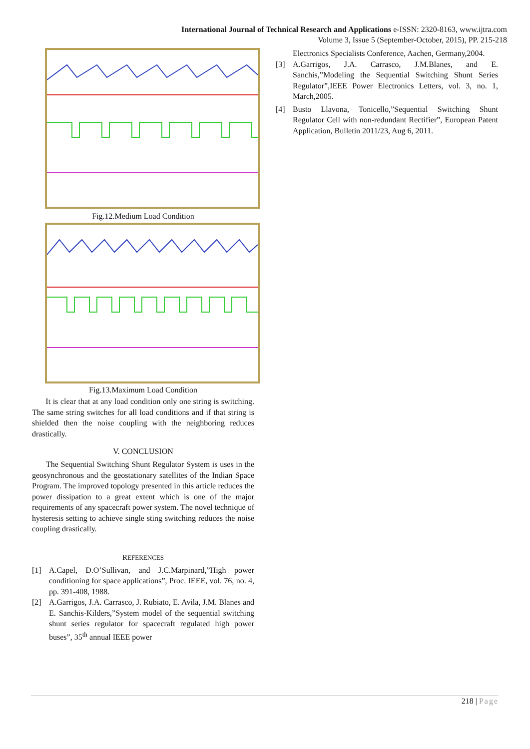International Journal of Technical Research and Applications e-ISSN: 2320-8163, www.ijtra.com
Volume 3, Issue 5 (September-October, 2015), PP. 215-218
Fig.12.Medium Load Condition
Fig.13.Maximum Load Condition
It is clear that at any load condition only one string is switching. The same string switches for all load conditions and if that string is shielded then the noise coupling with the neighboring reduces drastically.
V. CONCLUSION
The Sequential Switching Shunt Regulator System is uses in the geosynchronous and the geostationary satellites of the Indian Space Program. The improved topology presented in this article reduces the power dissipation to a great extent which is one of the major requirements of any spacecraft power system. The novel technique of hysteresis setting to achieve single sting switching reduces the noise coupling drastically.
REFERENCES
[1] A.Capel, D.O’Sullivan, and J.C.Marpinard,”High power conditioning for space applications”, Proc. IEEE, vol. 76, no. 4, pp. 391-408, 1988.
[2] A.Garrigos, J.A. Carrasco, J. Rubiato, E. Avila, J.M. Blanes and E. Sanchis-Kilders,”System model of the sequential switching shunt series regulator for spacecraft regulated high power buses”, 35<sup>th</sup> annual IEEE power
Electronics Specialists Conference, Aachen, Germany,2004.
[3] A.Garrigos, J.A. Carrasco, J.M.Blanes, and E. Sanchis,”Modeling the Sequential Switching Shunt Series Regulator”,IEEE Power Electronics Letters, vol. 3, no. 1, March,2005.
[4] Busto Llavona, Tonicello,”Sequential Switching Shunt Regulator Cell with non-redundant Rectifier”, European Patent Application, Bulletin 2011/23, Aug 6, 2011.
218 | Page